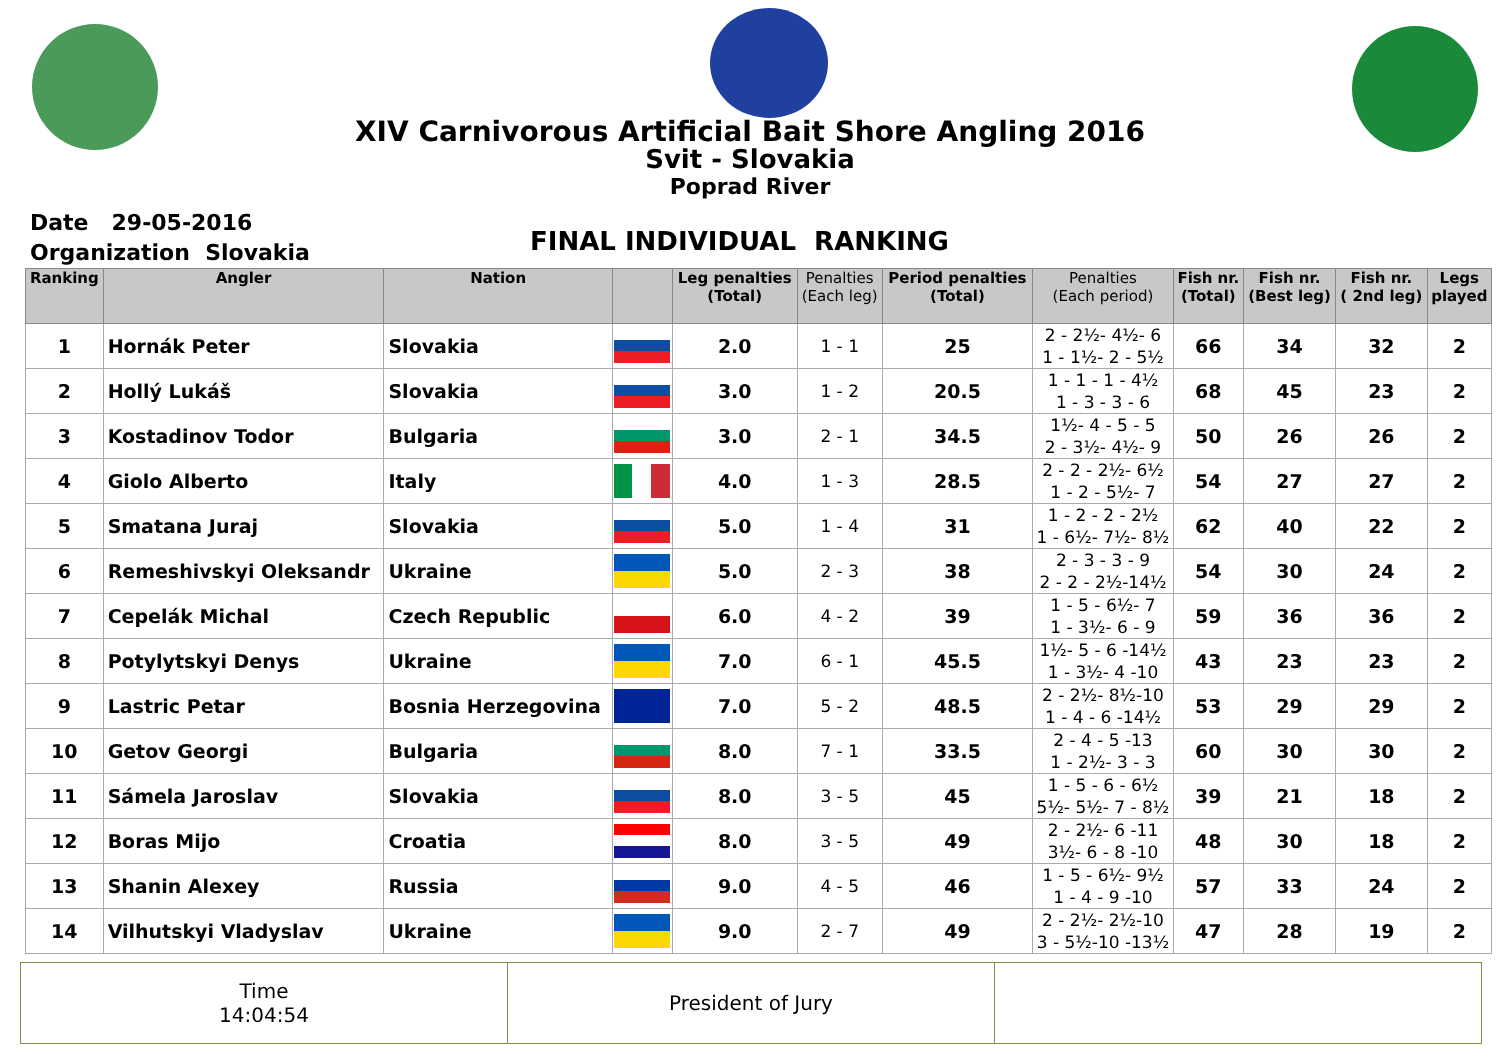XIV Carnivorous Artificial Bait Shore Angling 2016
Svit - Slovakia
Poprad River
Date 29-05-2016
Organization Slovakia
FINAL INDIVIDUAL RANKING
| Ranking | Angler | Nation | | Leg penalties (Total) | Penalties (Each leg) | Period penalties (Total) | Penalties (Each period) | Fish nr. (Total) | Fish nr. (Best leg) | Fish nr. ( 2nd leg) | Legs played |
| --- | --- | --- | --- | --- | --- | --- | --- | --- | --- | --- | --- |
| 1 | Hornák Peter | Slovakia | | 2.0 | 1 - 1 | 25 | 2 - 2½- 4½- 6 1 - 1½- 2 - 5½ | 66 | 34 | 32 | 2 |
| 2 | Hollý Lukáš | Slovakia | | 3.0 | 1 - 2 | 20.5 | 1 - 1 - 1 - 4½ 1 - 3 - 3 - 6 | 68 | 45 | 23 | 2 |
| 3 | Kostadinov Todor | Bulgaria | | 3.0 | 2 - 1 | 34.5 | 1½- 4 - 5 - 5 2 - 3½- 4½- 9 | 50 | 26 | 26 | 2 |
| 4 | Giolo Alberto | Italy | | 4.0 | 1 - 3 | 28.5 | 2 - 2 - 2½- 6½ 1 - 2 - 5½- 7 | 54 | 27 | 27 | 2 |
| 5 | Smatana Juraj | Slovakia | | 5.0 | 1 - 4 | 31 | 1 - 2 - 2 - 2½ 1 - 6½- 7½- 8½ | 62 | 40 | 22 | 2 |
| 6 | Remeshivskyi Oleksandr | Ukraine | | 5.0 | 2 - 3 | 38 | 2 - 3 - 3 - 9 2 - 2 - 2½-14½ | 54 | 30 | 24 | 2 |
| 7 | Cepelák Michal | Czech Republic | | 6.0 | 4 - 2 | 39 | 1 - 5 - 6½- 7 1 - 3½- 6 - 9 | 59 | 36 | 36 | 2 |
| 8 | Potylytskyi Denys | Ukraine | | 7.0 | 6 - 1 | 45.5 | 1½- 5 - 6 -14½ 1 - 3½- 4 -10 | 43 | 23 | 23 | 2 |
| 9 | Lastric Petar | Bosnia Herzegovina | | 7.0 | 5 - 2 | 48.5 | 2 - 2½- 8½-10 1 - 4 - 6 -14½ | 53 | 29 | 29 | 2 |
| 10 | Getov Georgi | Bulgaria | | 8.0 | 7 - 1 | 33.5 | 2 - 4 - 5 -13 1 - 2½- 3 - 3 | 60 | 30 | 30 | 2 |
| 11 | Sámela Jaroslav | Slovakia | | 8.0 | 3 - 5 | 45 | 1 - 5 - 6 - 6½ 5½- 5½- 7 - 8½ | 39 | 21 | 18 | 2 |
| 12 | Boras Mijo | Croatia | | 8.0 | 3 - 5 | 49 | 2 - 2½- 6 -11 3½- 6 - 8 -10 | 48 | 30 | 18 | 2 |
| 13 | Shanin Alexey | Russia | | 9.0 | 4 - 5 | 46 | 1 - 5 - 6½- 9½ 1 - 4 - 9 -10 | 57 | 33 | 24 | 2 |
| 14 | Vilhutskyi Vladyslav | Ukraine | | 9.0 | 2 - 7 | 49 | 2 - 2½- 2½-10 3 - 5½-10 -13½ | 47 | 28 | 19 | 2 |
Time
14:04:54
President of Jury